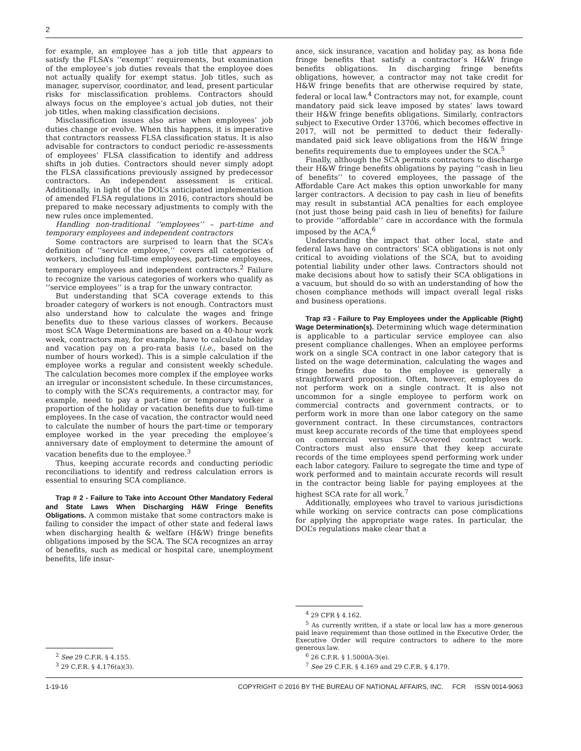2
for example, an employee has a job title that appears to satisfy the FLSA’s ‘‘exempt’’ requirements, but examination of the employee’s job duties reveals that the employee does not actually qualify for exempt status. Job titles, such as manager, supervisor, coordinator, and lead, present particular risks for misclassification problems. Contractors should always focus on the employee’s actual job duties, not their job titles, when making classification decisions.
Misclassification issues also arise when employees’ job duties change or evolve. When this happens, it is imperative that contractors reassess FLSA classification status. It is also advisable for contractors to conduct periodic re-assessments of employees’ FLSA classification to identify and address shifts in job duties. Contractors should never simply adopt the FLSA classifications previously assigned by predecessor contractors. An independent assessment is critical. Additionally, in light of the DOL’s anticipated implementation of amended FLSA regulations in 2016, contractors should be prepared to make necessary adjustments to comply with the new rules once implemented.
Handling non-traditional ‘‘employees’’ – part-time and temporary employees and independent contractors
Some contractors are surprised to learn that the SCA’s definition of ‘‘service employee,’’ covers all categories of workers, including full-time employees, part-time employees, temporary employees and independent contractors.<sup>2</sup> Failure to recognize the various categories of workers who qualify as ‘‘service employees’’ is a trap for the unwary contractor.
But understanding that SCA coverage extends to this broader category of workers is not enough. Contractors must also understand how to calculate the wages and fringe benefits due to these various classes of workers. Because most SCA Wage Determinations are based on a 40-hour work week, contractors may, for example, have to calculate holiday and vacation pay on a pro-rata basis (i.e., based on the number of hours worked). This is a simple calculation if the employee works a regular and consistent weekly schedule. The calculation becomes more complex if the employee works an irregular or inconsistent schedule. In these circumstances, to comply with the SCA’s requirements, a contractor may, for example, need to pay a part-time or temporary worker a proportion of the holiday or vacation benefits due to full-time employees. In the case of vacation, the contractor would need to calculate the number of hours the part-time or temporary employee worked in the year preceding the employee’s anniversary date of employment to determine the amount of vacation benefits due to the employee.<sup>3</sup>
Thus, keeping accurate records and conducting periodic reconciliations to identify and redress calculation errors is essential to ensuring SCA compliance.
Trap # 2 - Failure to Take into Account Other Mandatory Federal and State Laws When Discharging H&W Fringe Benefits Obligations. A common mistake that some contractors make is failing to consider the impact of other state and federal laws when discharging health & welfare (H&W) fringe benefits obligations imposed by the SCA. The SCA recognizes an array of benefits, such as medical or hospital care, unemployment benefits, life insur-
<sup>2</sup> See 29 C.F.R. § 4.155.
<sup>3</sup> 29 C.F.R. § 4.176(a)(3).
ance, sick insurance, vacation and holiday pay, as bona fide fringe benefits that satisfy a contractor’s H&W fringe benefits obligations. In discharging fringe benefits obligations, however, a contractor may not take credit for H&W fringe benefits that are otherwise required by state, federal or local law.<sup>4</sup> Contractors may not, for example, count mandatory paid sick leave imposed by states’ laws toward their H&W fringe benefits obligations. Similarly, contractors subject to Executive Order 13706, which becomes effective in 2017, will not be permitted to deduct their federally-mandated paid sick leave obligations from the H&W fringe benefits requirements due to employees under the SCA.<sup>5</sup>
Finally, although the SCA permits contractors to discharge their H&W fringe benefits obligations by paying ‘‘cash in lieu of benefits’’ to covered employees, the passage of the Affordable Care Act makes this option unworkable for many larger contractors. A decision to pay cash in lieu of benefits may result in substantial ACA penalties for each employee (not just those being paid cash in lieu of benefits) for failure to provide ‘‘affordable’’ care in accordance with the formula imposed by the ACA.<sup>6</sup>
Understanding the impact that other local, state and federal laws have on contractors’ SCA obligations is not only critical to avoiding violations of the SCA, but to avoiding potential liability under other laws. Contractors should not make decisions about how to satisfy their SCA obligations in a vacuum, but should do so with an understanding of how the chosen compliance methods will impact overall legal risks and business operations.
Trap #3 - Failure to Pay Employees under the Applicable (Right) Wage Determination(s). Determining which wage determination is applicable to a particular service employee can also present compliance challenges. When an employee performs work on a single SCA contract in one labor category that is listed on the wage determination, calculating the wages and fringe benefits due to the employee is generally a straightforward proposition. Often, however, employees do not perform work on a single contract. It is also not uncommon for a single employee to perform work on commercial contracts and government contracts, or to perform work in more than one labor category on the same government contract. In these circumstances, contractors must keep accurate records of the time that employees spend on commercial versus SCA-covered contract work. Contractors must also ensure that they keep accurate records of the time employees spend performing work under each labor category. Failure to segregate the time and type of work performed and to maintain accurate records will result in the contractor being liable for paying employees at the highest SCA rate for all work.<sup>7</sup>
Additionally, employees who travel to various jurisdictions while working on service contracts can pose complications for applying the appropriate wage rates. In particular, the DOL’s regulations make clear that a
<sup>4</sup> 29 CFR § 4.162.
<sup>5</sup> As currently written, if a state or local law has a more generous paid leave requirement than those outlined in the Executive Order, the Executive Order will require contractors to adhere to the more generous law.
<sup>6</sup> 26 C.F.R. § 1.5000A-3(e).
<sup>7</sup> See 29 C.F.R. § 4.169 and 29 C.F.R. § 4.179.
1-19-16 COPYRIGHT © 2016 BY THE BUREAU OF NATIONAL AFFAIRS, INC. FCR ISSN 0014-9063